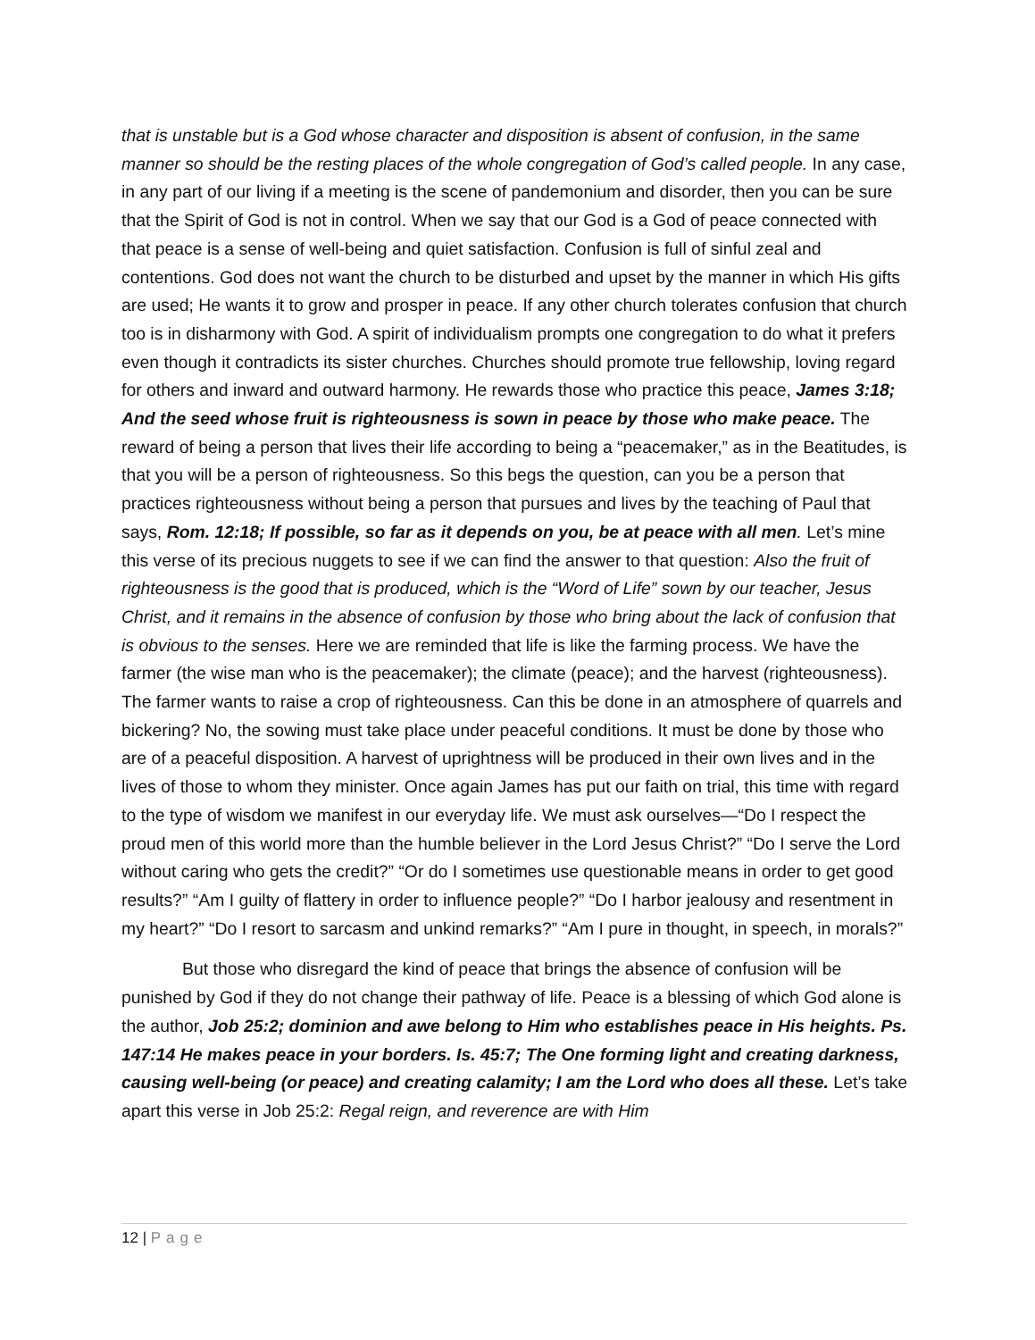that is unstable but is a God whose character and disposition is absent of confusion, in the same manner so should be the resting places of the whole congregation of God’s called people. In any case, in any part of our living if a meeting is the scene of pandemonium and disorder, then you can be sure that the Spirit of God is not in control. When we say that our God is a God of peace connected with that peace is a sense of well-being and quiet satisfaction. Confusion is full of sinful zeal and contentions. God does not want the church to be disturbed and upset by the manner in which His gifts are used; He wants it to grow and prosper in peace. If any other church tolerates confusion that church too is in disharmony with God. A spirit of individualism prompts one congregation to do what it prefers even though it contradicts its sister churches. Churches should promote true fellowship, loving regard for others and inward and outward harmony. He rewards those who practice this peace, James 3:18; And the seed whose fruit is righteousness is sown in peace by those who make peace. The reward of being a person that lives their life according to being a “peacemaker,” as in the Beatitudes, is that you will be a person of righteousness. So this begs the question, can you be a person that practices righteousness without being a person that pursues and lives by the teaching of Paul that says, Rom. 12:18; If possible, so far as it depends on you, be at peace with all men. Let’s mine this verse of its precious nuggets to see if we can find the answer to that question: Also the fruit of righteousness is the good that is produced, which is the “Word of Life” sown by our teacher, Jesus Christ, and it remains in the absence of confusion by those who bring about the lack of confusion that is obvious to the senses. Here we are reminded that life is like the farming process. We have the farmer (the wise man who is the peacemaker); the climate (peace); and the harvest (righteousness). The farmer wants to raise a crop of righteousness. Can this be done in an atmosphere of quarrels and bickering? No, the sowing must take place under peaceful conditions. It must be done by those who are of a peaceful disposition. A harvest of uprightness will be produced in their own lives and in the lives of those to whom they minister. Once again James has put our faith on trial, this time with regard to the type of wisdom we manifest in our everyday life. We must ask ourselves—“Do I respect the proud men of this world more than the humble believer in the Lord Jesus Christ?” “Do I serve the Lord without caring who gets the credit?” “Or do I sometimes use questionable means in order to get good results?” “Am I guilty of flattery in order to influence people?” “Do I harbor jealousy and resentment in my heart?” “Do I resort to sarcasm and unkind remarks?” “Am I pure in thought, in speech, in morals?”
But those who disregard the kind of peace that brings the absence of confusion will be punished by God if they do not change their pathway of life. Peace is a blessing of which God alone is the author, Job 25:2; dominion and awe belong to Him who establishes peace in His heights. Ps. 147:14 He makes peace in your borders. Is. 45:7; The One forming light and creating darkness, causing well-being (or peace) and creating calamity; I am the Lord who does all these. Let’s take apart this verse in Job 25:2: Regal reign, and reverence are with Him
12 | Page